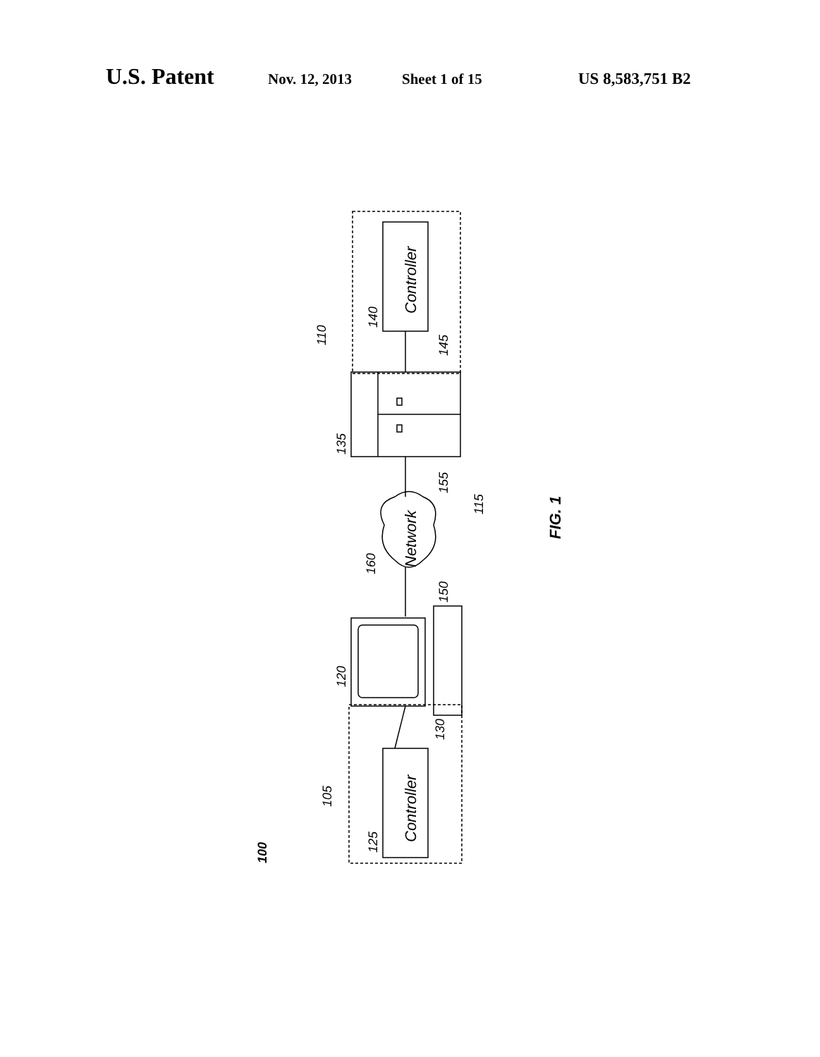U.S. Patent Nov. 12, 2013 Sheet 1 of 15 US 8,583,751 B2
Controller
Controller
Network
140
110
145
135
155
115
160
150
120
130
105
125
100
FIG. 1